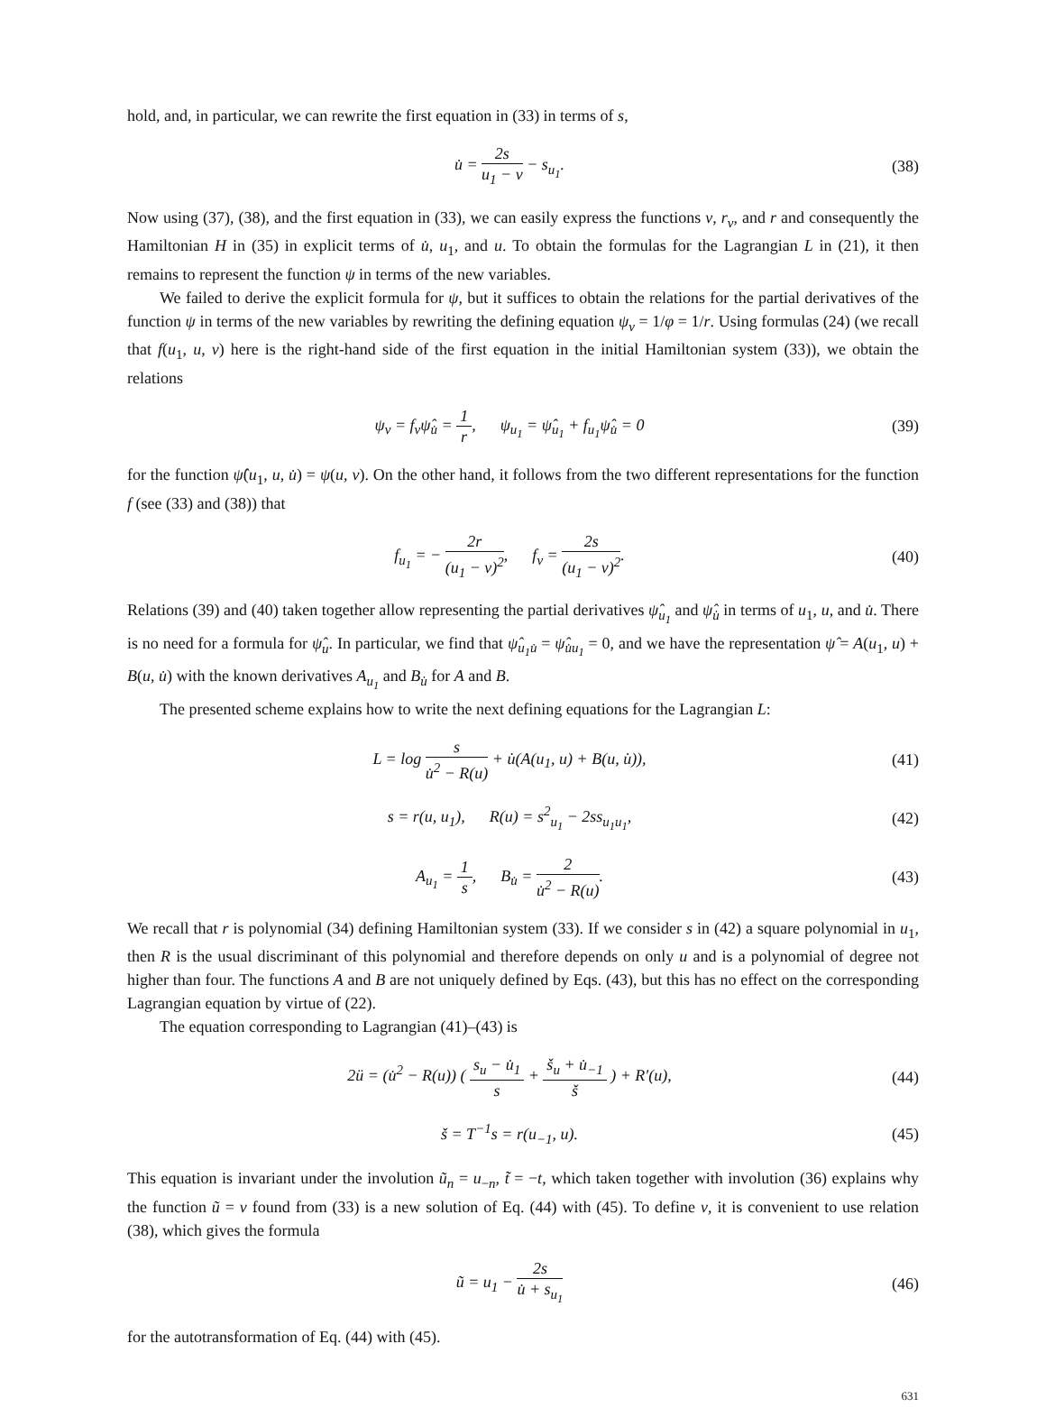hold, and, in particular, we can rewrite the first equation in (33) in terms of s,
u̇ = 2s u<sub>1</sub> − v − s<sub>u<sub>1</sub></sub>. (38)
Now using (37), (38), and the first equation in (33), we can easily express the functions v, r<sub>v</sub>, and r and consequently the Hamiltonian H in (35) in explicit terms of u̇, u<sub>1</sub>, and u. To obtain the formulas for the Lagrangian L in (21), it then remains to represent the function ψ in terms of the new variables.
We failed to derive the explicit formula for ψ, but it suffices to obtain the relations for the partial derivatives of the function ψ in terms of the new variables by rewriting the defining equation ψ<sub>v</sub> = 1/φ = 1/r. Using formulas (24) (we recall that f(u<sub>1</sub>, u, v) here is the right-hand side of the first equation in the initial Hamiltonian system (33)), we obtain the relations
ψ<sub>v</sub> = f<sub>v</sub>ψ̂<sub>u̇</sub> = 1 r, ψ<sub>u<sub>1</sub></sub> = ψ̂<sub>u<sub>1</sub></sub> + f<sub>u<sub>1</sub></sub>ψ̂<sub>u̇</sub> = 0
(39)
for the function ψ̂(u<sub>1</sub>, u, u̇) = ψ(u, v). On the other hand, it follows from the two different representations for the function f (see (33) and (38)) that
f<sub>u<sub>1</sub></sub> = − 2r (u<sub>1</sub> − v)<sup>2</sup>, f<sub>v</sub> = 2s (u<sub>1</sub> − v)<sup>2</sup>.
(40)
Relations (39) and (40) taken together allow representing the partial derivatives ψ̂<sub>u<sub>1</sub></sub> and ψ̂<sub>u̇</sub> in terms of u<sub>1</sub>, u, and u̇. There is no need for a formula for ψ̂<sub>u</sub>. In particular, we find that ψ̂<sub>u<sub>1</sub>u̇</sub> = ψ̂<sub>u̇u<sub>1</sub></sub> = 0, and we have the representation ψ̂ = A(u<sub>1</sub>, u) + B(u, u̇) with the known derivatives A<sub>u<sub>1</sub></sub> and B<sub>u̇</sub> for A and B.
The presented scheme explains how to write the next defining equations for the Lagrangian L:
L = log s u̇<sup>2</sup> − R(u) + u̇(A(u<sub>1</sub>, u) + B(u, u̇)),
(41)
s = r(u, u<sub>1</sub>), R(u) = s<sup>2</sup><sub>u<sub>1</sub></sub> − 2ss<sub>u<sub>1</sub>u<sub>1</sub></sub>,
(42)
A<sub>u<sub>1</sub></sub> = 1 s, B<sub>u̇</sub> = 2 u̇<sup>2</sup> − R(u).
(43)
We recall that r is polynomial (34) defining Hamiltonian system (33). If we consider s in (42) a square polynomial in u<sub>1</sub>, then R is the usual discriminant of this polynomial and therefore depends on only u and is a polynomial of degree not higher than four. The functions A and B are not uniquely defined by Eqs. (43), but this has no effect on the corresponding Lagrangian equation by virtue of (22).
The equation corresponding to Lagrangian (41)–(43) is
2ü = (u̇<sup>2</sup> − R(u)) ( s<sub>u</sub> − u̇<sub>1</sub> s + š<sub>u</sub> + u̇<sub>−1</sub> š ) + R′(u),
(44)
š = T<sup>−1</sup>s = r(u<sub>−1</sub>, u). (45)
This equation is invariant under the involution ũ<sub>n</sub> = u<sub>−n</sub>, t̃ = −t, which taken together with involution (36) explains why the function ũ = v found from (33) is a new solution of Eq. (44) with (45). To define v, it is convenient to use relation (38), which gives the formula
ũ = u<sub>1</sub> − 2s u̇ + s<sub>u<sub>1</sub></sub>
(46)
for the autotransformation of Eq. (44) with (45).
631